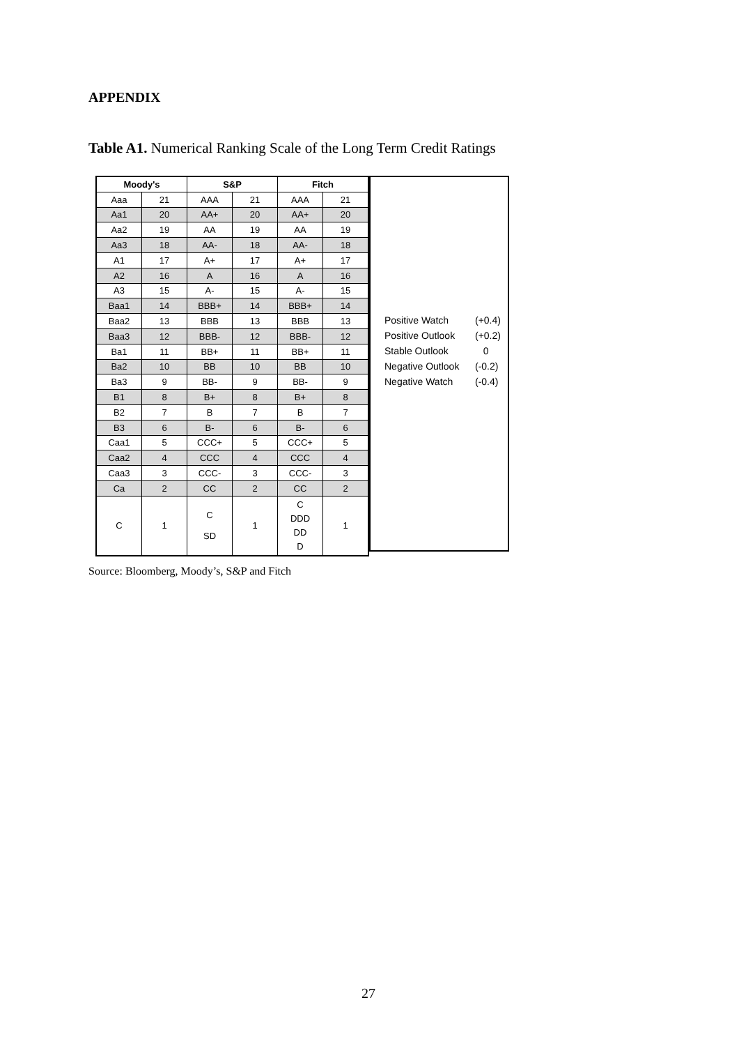APPENDIX
Table A1. Numerical Ranking Scale of the Long Term Credit Ratings
| Moody's | | S&P | | Fitch | |
| --- | --- | --- | --- | --- | --- |
| Aaa | 21 | AAA | 21 | AAA | 21 |
| Aa1 | 20 | AA+ | 20 | AA+ | 20 |
| Aa2 | 19 | AA | 19 | AA | 19 |
| Aa3 | 18 | AA- | 18 | AA- | 18 |
| A1 | 17 | A+ | 17 | A+ | 17 |
| A2 | 16 | A | 16 | A | 16 |
| A3 | 15 | A- | 15 | A- | 15 |
| Baa1 | 14 | BBB+ | 14 | BBB+ | 14 |
| Baa2 | 13 | BBB | 13 | BBB | 13 |
| Baa3 | 12 | BBB- | 12 | BBB- | 12 |
| Ba1 | 11 | BB+ | 11 | BB+ | 11 |
| Ba2 | 10 | BB | 10 | BB | 10 |
| Ba3 | 9 | BB- | 9 | BB- | 9 |
| B1 | 8 | B+ | 8 | B+ | 8 |
| B2 | 7 | B | 7 | B | 7 |
| B3 | 6 | B- | 6 | B- | 6 |
| Caa1 | 5 | CCC+ | 5 | CCC+ | 5 |
| Caa2 | 4 | CCC | 4 | CCC | 4 |
| Caa3 | 3 | CCC- | 3 | CCC- | 3 |
| Ca | 2 | CC | 2 | CC | 2 |
| C | 1 | C SD | 1 | C DDD DD D | 1 |
Positive Watch (+0.4)
Positive Outlook (+0.2)
Stable Outlook 0
Negative Outlook (-0.2)
Negative Watch (-0.4)
Source: Bloomberg, Moody’s, S&P and Fitch
27